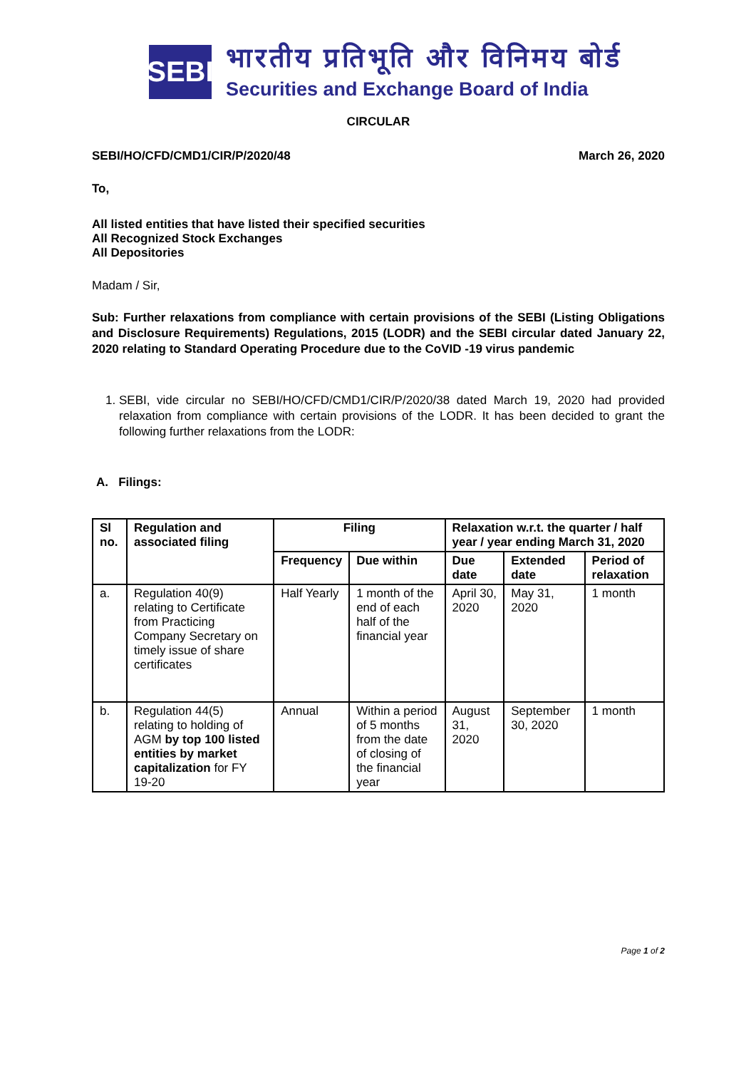SEBI
भारतीय प्रतिभूति और विनिमय बोर्ड
Securities and Exchange Board of India
CIRCULAR
SEBI/HO/CFD/CMD1/CIR/P/2020/48 March 26, 2020
To,
All listed entities that have listed their specified securities
All Recognized Stock Exchanges
All Depositories
Madam / Sir,
Sub: Further relaxations from compliance with certain provisions of the SEBI (Listing Obligations and Disclosure Requirements) Regulations, 2015 (LODR) and the SEBI circular dated January 22, 2020 relating to Standard Operating Procedure due to the CoVID -19 virus pandemic
1. SEBI, vide circular no SEBI/HO/CFD/CMD1/CIR/P/2020/38 dated March 19, 2020 had provided relaxation from compliance with certain provisions of the LODR. It has been decided to grant the following further relaxations from the LODR:
A. Filings:
| Sl no. | Regulation and associated filing | Filing | | Relaxation w.r.t. the quarter / half year / year ending March 31, 2020 | | |
| --- | --- | --- | --- | --- | --- | --- |
| | | Frequency | Due within | Due date | Extended date | Period of relaxation |
| a. | Regulation 40(9) relating to Certificate from Practicing Company Secretary on timely issue of share certificates | Half Yearly | 1 month of the end of each half of the financial year | April 30, 2020 | May 31, 2020 | 1 month |
| b. | Regulation 44(5) relating to holding of AGM by top 100 listed entities by market capitalization for FY 19-20 | Annual | Within a period of 5 months from the date of closing of the financial year | August 31, 2020 | September 30, 2020 | 1 month |
Page 1 of 2